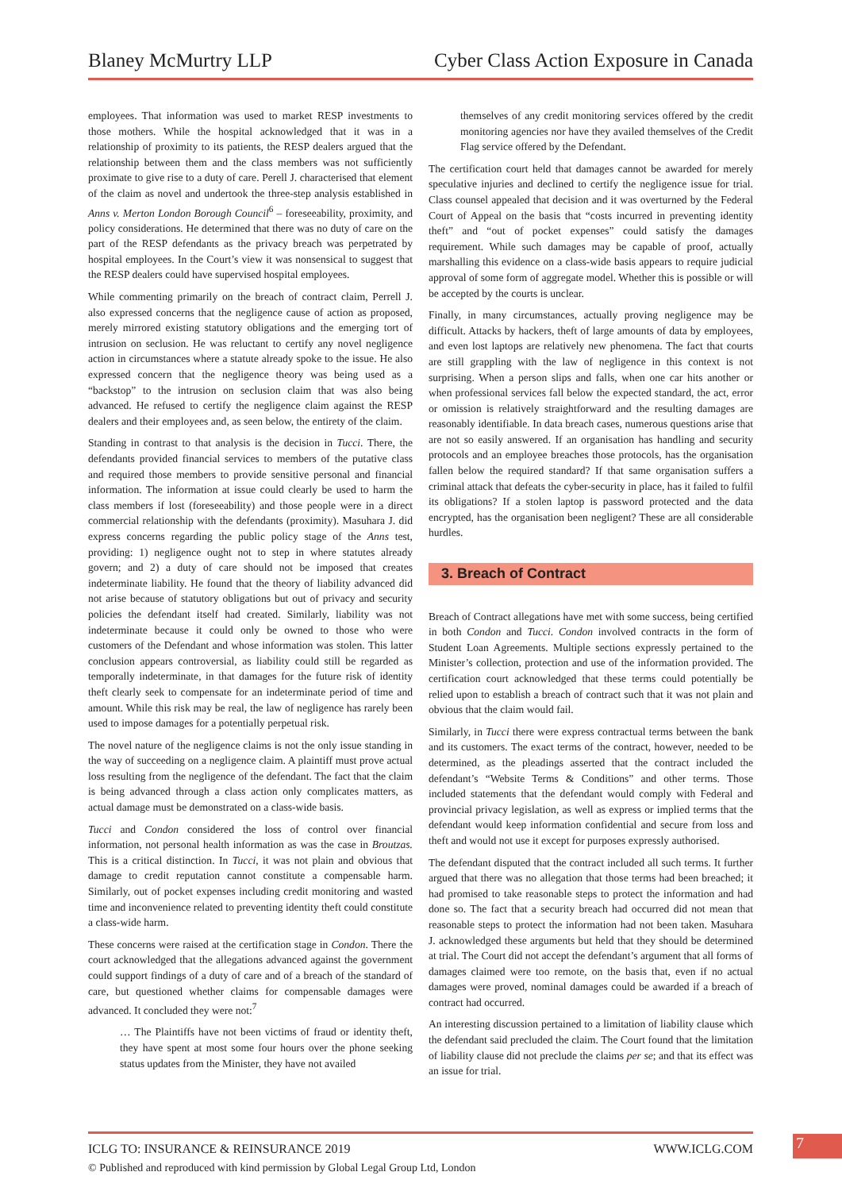Blaney McMurtry LLP Cyber Class Action Exposure in Canada
employees. That information was used to market RESP investments to those mothers. While the hospital acknowledged that it was in a relationship of proximity to its patients, the RESP dealers argued that the relationship between them and the class members was not sufficiently proximate to give rise to a duty of care. Perell J. characterised that element of the claim as novel and undertook the three-step analysis established in Anns v. Merton London Borough Council<sup>6</sup> – foreseeability, proximity, and policy considerations. He determined that there was no duty of care on the part of the RESP defendants as the privacy breach was perpetrated by hospital employees. In the Court’s view it was nonsensical to suggest that the RESP dealers could have supervised hospital employees.
While commenting primarily on the breach of contract claim, Perrell J. also expressed concerns that the negligence cause of action as proposed, merely mirrored existing statutory obligations and the emerging tort of intrusion on seclusion. He was reluctant to certify any novel negligence action in circumstances where a statute already spoke to the issue. He also expressed concern that the negligence theory was being used as a “backstop” to the intrusion on seclusion claim that was also being advanced. He refused to certify the negligence claim against the RESP dealers and their employees and, as seen below, the entirety of the claim.
Standing in contrast to that analysis is the decision in Tucci. There, the defendants provided financial services to members of the putative class and required those members to provide sensitive personal and financial information. The information at issue could clearly be used to harm the class members if lost (foreseeability) and those people were in a direct commercial relationship with the defendants (proximity). Masuhara J. did express concerns regarding the public policy stage of the Anns test, providing: 1) negligence ought not to step in where statutes already govern; and 2) a duty of care should not be imposed that creates indeterminate liability. He found that the theory of liability advanced did not arise because of statutory obligations but out of privacy and security policies the defendant itself had created. Similarly, liability was not indeterminate because it could only be owned to those who were customers of the Defendant and whose information was stolen. This latter conclusion appears controversial, as liability could still be regarded as temporally indeterminate, in that damages for the future risk of identity theft clearly seek to compensate for an indeterminate period of time and amount. While this risk may be real, the law of negligence has rarely been used to impose damages for a potentially perpetual risk.
The novel nature of the negligence claims is not the only issue standing in the way of succeeding on a negligence claim. A plaintiff must prove actual loss resulting from the negligence of the defendant. The fact that the claim is being advanced through a class action only complicates matters, as actual damage must be demonstrated on a class-wide basis.
Tucci and Condon considered the loss of control over financial information, not personal health information as was the case in Broutzas. This is a critical distinction. In Tucci, it was not plain and obvious that damage to credit reputation cannot constitute a compensable harm. Similarly, out of pocket expenses including credit monitoring and wasted time and inconvenience related to preventing identity theft could constitute a class-wide harm.
These concerns were raised at the certification stage in Condon. There the court acknowledged that the allegations advanced against the government could support findings of a duty of care and of a breach of the standard of care, but questioned whether claims for compensable damages were advanced. It concluded they were not:<sup>7</sup>
… The Plaintiffs have not been victims of fraud or identity theft, they have spent at most some four hours over the phone seeking status updates from the Minister, they have not availed
themselves of any credit monitoring services offered by the credit monitoring agencies nor have they availed themselves of the Credit Flag service offered by the Defendant.
The certification court held that damages cannot be awarded for merely speculative injuries and declined to certify the negligence issue for trial. Class counsel appealed that decision and it was overturned by the Federal Court of Appeal on the basis that “costs incurred in preventing identity theft” and “out of pocket expenses” could satisfy the damages requirement. While such damages may be capable of proof, actually marshalling this evidence on a class-wide basis appears to require judicial approval of some form of aggregate model. Whether this is possible or will be accepted by the courts is unclear.
Finally, in many circumstances, actually proving negligence may be difficult. Attacks by hackers, theft of large amounts of data by employees, and even lost laptops are relatively new phenomena. The fact that courts are still grappling with the law of negligence in this context is not surprising. When a person slips and falls, when one car hits another or when professional services fall below the expected standard, the act, error or omission is relatively straightforward and the resulting damages are reasonably identifiable. In data breach cases, numerous questions arise that are not so easily answered. If an organisation has handling and security protocols and an employee breaches those protocols, has the organisation fallen below the required standard? If that same organisation suffers a criminal attack that defeats the cyber-security in place, has it failed to fulfil its obligations? If a stolen laptop is password protected and the data encrypted, has the organisation been negligent? These are all considerable hurdles.
3. Breach of Contract
Breach of Contract allegations have met with some success, being certified in both Condon and Tucci. Condon involved contracts in the form of Student Loan Agreements. Multiple sections expressly pertained to the Minister’s collection, protection and use of the information provided. The certification court acknowledged that these terms could potentially be relied upon to establish a breach of contract such that it was not plain and obvious that the claim would fail.
Similarly, in Tucci there were express contractual terms between the bank and its customers. The exact terms of the contract, however, needed to be determined, as the pleadings asserted that the contract included the defendant’s “Website Terms & Conditions” and other terms. Those included statements that the defendant would comply with Federal and provincial privacy legislation, as well as express or implied terms that the defendant would keep information confidential and secure from loss and theft and would not use it except for purposes expressly authorised.
The defendant disputed that the contract included all such terms. It further argued that there was no allegation that those terms had been breached; it had promised to take reasonable steps to protect the information and had done so. The fact that a security breach had occurred did not mean that reasonable steps to protect the information had not been taken. Masuhara J. acknowledged these arguments but held that they should be determined at trial. The Court did not accept the defendant’s argument that all forms of damages claimed were too remote, on the basis that, even if no actual damages were proved, nominal damages could be awarded if a breach of contract had occurred.
An interesting discussion pertained to a limitation of liability clause which the defendant said precluded the claim. The Court found that the limitation of liability clause did not preclude the claims per se; and that its effect was an issue for trial.
ICLG TO: INSURANCE & REINSURANCE 2019 WWW.ICLG.COM
7
© Published and reproduced with kind permission by Global Legal Group Ltd, London